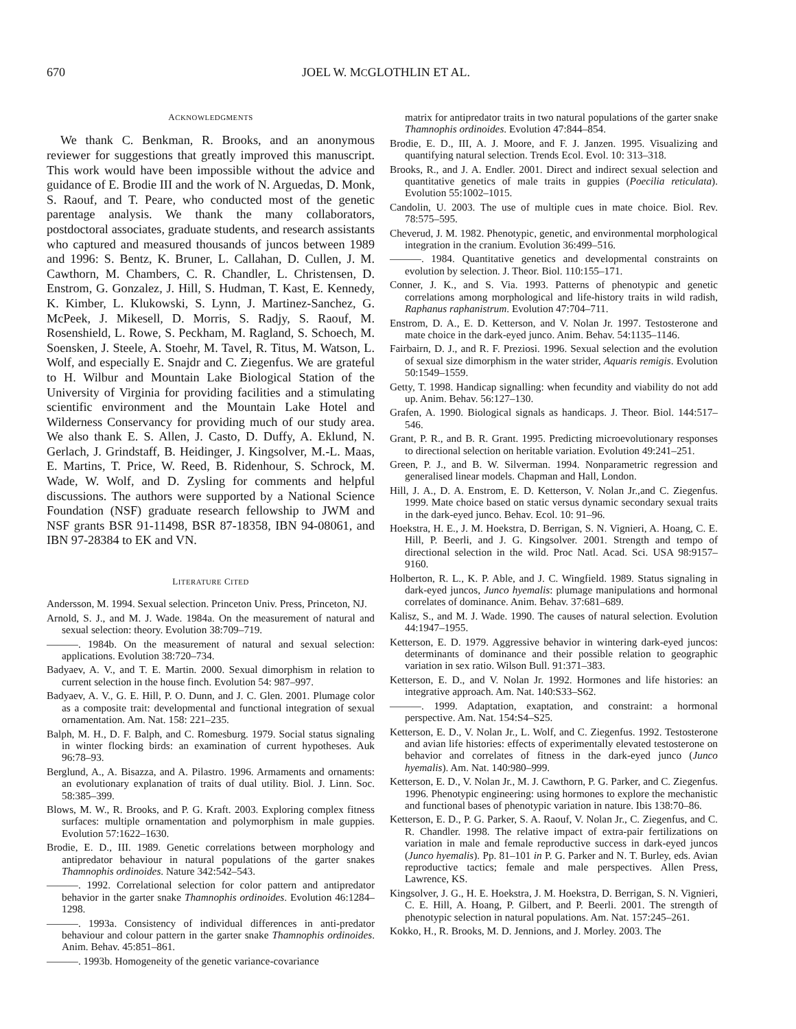670 JOEL W. MCGLOTHLIN ET AL.
ACKNOWLEDGMENTS
We thank C. Benkman, R. Brooks, and an anonymous reviewer for suggestions that greatly improved this manuscript. This work would have been impossible without the advice and guidance of E. Brodie III and the work of N. Arguedas, D. Monk, S. Raouf, and T. Peare, who conducted most of the genetic parentage analysis. We thank the many collaborators, postdoctoral associates, graduate students, and research assistants who captured and measured thousands of juncos between 1989 and 1996: S. Bentz, K. Bruner, L. Callahan, D. Cullen, J. M. Cawthorn, M. Chambers, C. R. Chandler, L. Christensen, D. Enstrom, G. Gonzalez, J. Hill, S. Hudman, T. Kast, E. Kennedy, K. Kimber, L. Klukowski, S. Lynn, J. Martinez-Sanchez, G. McPeek, J. Mikesell, D. Morris, S. Radjy, S. Raouf, M. Rosenshield, L. Rowe, S. Peckham, M. Ragland, S. Schoech, M. Soensken, J. Steele, A. Stoehr, M. Tavel, R. Titus, M. Watson, L. Wolf, and especially E. Snajdr and C. Ziegenfus. We are grateful to H. Wilbur and Mountain Lake Biological Station of the University of Virginia for providing facilities and a stimulating scientific environment and the Mountain Lake Hotel and Wilderness Conservancy for providing much of our study area. We also thank E. S. Allen, J. Casto, D. Duffy, A. Eklund, N. Gerlach, J. Grindstaff, B. Heidinger, J. Kingsolver, M.-L. Maas, E. Martins, T. Price, W. Reed, B. Ridenhour, S. Schrock, M. Wade, W. Wolf, and D. Zysling for comments and helpful discussions. The authors were supported by a National Science Foundation (NSF) graduate research fellowship to JWM and NSF grants BSR 91-11498, BSR 87-18358, IBN 94-08061, and IBN 97-28384 to EK and VN.
LITERATURE CITED
Andersson, M. 1994. Sexual selection. Princeton Univ. Press, Princeton, NJ.
Arnold, S. J., and M. J. Wade. 1984a. On the measurement of natural and sexual selection: theory. Evolution 38:709–719.
———. 1984b. On the measurement of natural and sexual selection: applications. Evolution 38:720–734.
Badyaev, A. V., and T. E. Martin. 2000. Sexual dimorphism in relation to current selection in the house finch. Evolution 54: 987–997.
Badyaev, A. V., G. E. Hill, P. O. Dunn, and J. C. Glen. 2001. Plumage color as a composite trait: developmental and functional integration of sexual ornamentation. Am. Nat. 158: 221–235.
Balph, M. H., D. F. Balph, and C. Romesburg. 1979. Social status signaling in winter flocking birds: an examination of current hypotheses. Auk 96:78–93.
Berglund, A., A. Bisazza, and A. Pilastro. 1996. Armaments and ornaments: an evolutionary explanation of traits of dual utility. Biol. J. Linn. Soc. 58:385–399.
Blows, M. W., R. Brooks, and P. G. Kraft. 2003. Exploring complex fitness surfaces: multiple ornamentation and polymorphism in male guppies. Evolution 57:1622–1630.
Brodie, E. D., III. 1989. Genetic correlations between morphology and antipredator behaviour in natural populations of the garter snakes Thamnophis ordinoides. Nature 342:542–543.
———. 1992. Correlational selection for color pattern and antipredator behavior in the garter snake Thamnophis ordinoides. Evolution 46:1284–1298.
———. 1993a. Consistency of individual differences in anti-predator behaviour and colour pattern in the garter snake Thamnophis ordinoides. Anim. Behav. 45:851–861.
———. 1993b. Homogeneity of the genetic variance-covariance
matrix for antipredator traits in two natural populations of the garter snake Thamnophis ordinoides. Evolution 47:844–854.
Brodie, E. D., III, A. J. Moore, and F. J. Janzen. 1995. Visualizing and quantifying natural selection. Trends Ecol. Evol. 10: 313–318.
Brooks, R., and J. A. Endler. 2001. Direct and indirect sexual selection and quantitative genetics of male traits in guppies (Poecilia reticulata). Evolution 55:1002–1015.
Candolin, U. 2003. The use of multiple cues in mate choice. Biol. Rev. 78:575–595.
Cheverud, J. M. 1982. Phenotypic, genetic, and environmental morphological integration in the cranium. Evolution 36:499–516.
———. 1984. Quantitative genetics and developmental constraints on evolution by selection. J. Theor. Biol. 110:155–171.
Conner, J. K., and S. Via. 1993. Patterns of phenotypic and genetic correlations among morphological and life-history traits in wild radish, Raphanus raphanistrum. Evolution 47:704–711.
Enstrom, D. A., E. D. Ketterson, and V. Nolan Jr. 1997. Testosterone and mate choice in the dark-eyed junco. Anim. Behav. 54:1135–1146.
Fairbairn, D. J., and R. F. Preziosi. 1996. Sexual selection and the evolution of sexual size dimorphism in the water strider, Aquaris remigis. Evolution 50:1549–1559.
Getty, T. 1998. Handicap signalling: when fecundity and viability do not add up. Anim. Behav. 56:127–130.
Grafen, A. 1990. Biological signals as handicaps. J. Theor. Biol. 144:517–546.
Grant, P. R., and B. R. Grant. 1995. Predicting microevolutionary responses to directional selection on heritable variation. Evolution 49:241–251.
Green, P. J., and B. W. Silverman. 1994. Nonparametric regression and generalised linear models. Chapman and Hall, London.
Hill, J. A., D. A. Enstrom, E. D. Ketterson, V. Nolan Jr.,and C. Ziegenfus. 1999. Mate choice based on static versus dynamic secondary sexual traits in the dark-eyed junco. Behav. Ecol. 10: 91–96.
Hoekstra, H. E., J. M. Hoekstra, D. Berrigan, S. N. Vignieri, A. Hoang, C. E. Hill, P. Beerli, and J. G. Kingsolver. 2001. Strength and tempo of directional selection in the wild. Proc Natl. Acad. Sci. USA 98:9157–9160.
Holberton, R. L., K. P. Able, and J. C. Wingfield. 1989. Status signaling in dark-eyed juncos, Junco hyemalis: plumage manipulations and hormonal correlates of dominance. Anim. Behav. 37:681–689.
Kalisz, S., and M. J. Wade. 1990. The causes of natural selection. Evolution 44:1947–1955.
Ketterson, E. D. 1979. Aggressive behavior in wintering dark-eyed juncos: determinants of dominance and their possible relation to geographic variation in sex ratio. Wilson Bull. 91:371–383.
Ketterson, E. D., and V. Nolan Jr. 1992. Hormones and life histories: an integrative approach. Am. Nat. 140:S33–S62.
———. 1999. Adaptation, exaptation, and constraint: a hormonal perspective. Am. Nat. 154:S4–S25.
Ketterson, E. D., V. Nolan Jr., L. Wolf, and C. Ziegenfus. 1992. Testosterone and avian life histories: effects of experimentally elevated testosterone on behavior and correlates of fitness in the dark-eyed junco (Junco hyemalis). Am. Nat. 140:980–999.
Ketterson, E. D., V. Nolan Jr., M. J. Cawthorn, P. G. Parker, and C. Ziegenfus. 1996. Phenotypic engineering: using hormones to explore the mechanistic and functional bases of phenotypic variation in nature. Ibis 138:70–86.
Ketterson, E. D., P. G. Parker, S. A. Raouf, V. Nolan Jr., C. Ziegenfus, and C. R. Chandler. 1998. The relative impact of extra-pair fertilizations on variation in male and female reproductive success in dark-eyed juncos (Junco hyemalis). Pp. 81–101 in P. G. Parker and N. T. Burley, eds. Avian reproductive tactics; female and male perspectives. Allen Press, Lawrence, KS.
Kingsolver, J. G., H. E. Hoekstra, J. M. Hoekstra, D. Berrigan, S. N. Vignieri, C. E. Hill, A. Hoang, P. Gilbert, and P. Beerli. 2001. The strength of phenotypic selection in natural populations. Am. Nat. 157:245–261.
Kokko, H., R. Brooks, M. D. Jennions, and J. Morley. 2003. The